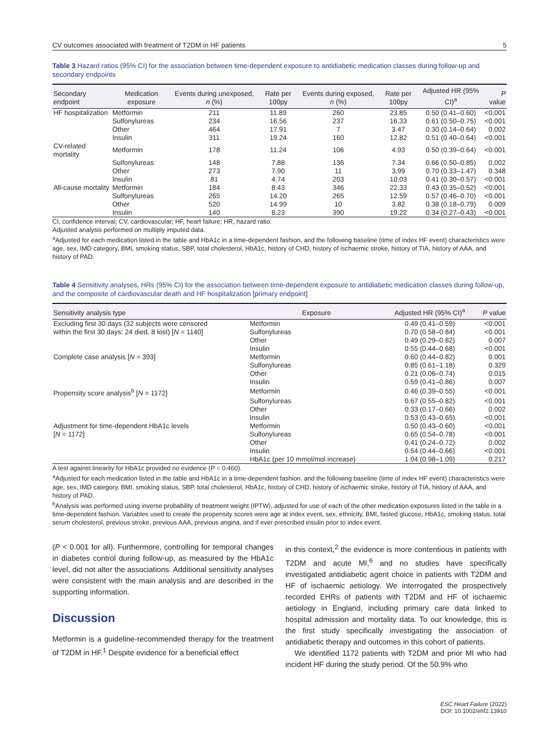CV outcomes associated with treatment of T2DM in HF patients 5
Table 3 Hazard ratios (95% CI) for the association between time-dependent exposure to antidiabetic medication classes during follow-up and secondary endpoints
| Secondary endpoint | Medication exposure | Events during unexposed, n (%) | Rate per 100py | Events during exposed, n (%) | Rate per 100py | Adjusted HR (95% CI)<sup>a</sup> | P value |
| --- | --- | --- | --- | --- | --- | --- | --- |
| HF hospitalization | Metformin | 211 | 11.89 | 260 | 23.85 | 0.50 (0.41–0.60) | <0.001 |
| | Sulfonylureas | 234 | 16.56 | 237 | 16.33 | 0.61 (0.50–0.75) | <0.001 |
| | Other | 464 | 17.91 | 7 | 3.47 | 0.30 (0.14–0.64) | 0.002 |
| | Insulin | 311 | 19.24 | 160 | 12.82 | 0.51 (0.40–0.64) | <0.001 |
| CV-related mortality | Metformin | 178 | 11.24 | 106 | 4.93 | 0.50 (0.39–0.64) | <0.001 |
| | Sulfonylureas | 148 | 7.88 | 136 | 7.34 | 0.66 (0.50–0.85) | 0.002 |
| | Other | 273 | 7.90 | 11 | 3.99 | 0.70 (0.33–1.47) | 0.348 |
| | Insulin | 81 | 4.74 | 203 | 10.03 | 0.41 (0.30–0.57) | <0.001 |
| All-cause mortality | Metformin | 184 | 8.43 | 346 | 22.33 | 0.43 (0.35–0.52) | <0.001 |
| | Sulfonylureas | 265 | 14.20 | 265 | 12.59 | 0.57 (0.46–0.70) | <0.001 |
| | Other | 520 | 14.99 | 10 | 3.82 | 0.38 (0.18–0.79) | 0.009 |
| | Insulin | 140 | 8.23 | 390 | 19.22 | 0.34 (0.27–0.43) | <0.001 |
CI, confidence interval; CV, cardiovascular; HF, heart failure; HR, hazard ratio.
Adjusted analysis performed on multiply imputed data.
<sup>a</sup> Adjusted for each medication listed in the table and HbA1c in a time-dependent fashion, and the following baseline (time of index HF event) characteristics were age, sex, IMD category, BMI, smoking status, SBP, total cholesterol, HbA1c, history of CHD, history of ischaemic stroke, history of TIA, history of AAA, and history of PAD.
Table 4 Sensitivity analyses, HRs (95% CI) for the association between time-dependent exposure to antidiabetic medication classes during follow-up, and the composite of cardiovascular death and HF hospitalization [primary endpoint]
| Sensitivity analysis type | Exposure | Adjusted HR (95% CI)<sup>a</sup> | P value |
| --- | --- | --- | --- |
| Excluding first 30 days (32 subjects were censored | Metformin | 0.49 (0.41–0.59) | <0.001 |
| within the first 30 days: 24 died, 8 lost) [ N = 1140] | Sulfonylureas | 0.70 (0.58–0.84) | <0.001 |
| | Other | 0.49 (0.29–0.82) | 0.007 |
| | Insulin | 0.55 (0.44–0.68) | <0.001 |
| Complete case analysis [ N = 393] | Metformin | 0.60 (0.44–0.82) | 0.001 |
| | Sulfonylureas | 0.85 (0.61–1.18) | 0.329 |
| | Other | 0.21 (0.06–0.74) | 0.015 |
| | Insulin | 0.59 (0.41–0.86) | 0.007 |
| Propensity score analysis<sup>b</sup> [ N = 1172] | Metformin | 0.46 (0.39–0.55) | <0.001 |
| | Sulfonylureas | 0.67 (0.55–0.82) | <0.001 |
| | Other | 0.33 (0.17–0.66) | 0.002 |
| | Insulin | 0.53 (0.43–0.65) | <0.001 |
| Adjustment for time-dependent HbA1c levels | Metformin | 0.50 (0.43–0.60) | <0.001 |
| [ N = 1172] | Sulfonylureas | 0.65 (0.54–0.78) | <0.001 |
| | Other | 0.41 (0.24–0.72) | 0.002 |
| | Insulin | 0.54 (0.44–0.66) | <0.001 |
| | HbA1c (per 10 mmol/mol increase) | 1.04 (0.98–1.09) | 0.217 |
A test against linearity for HbA1c provided no evidence (P = 0.460).
<sup>a</sup> Adjusted for each medication listed in the table and HbA1c in a time-dependent fashion, and the following baseline (time of index HF event) characteristics were age, sex, IMD category, BMI, smoking status, SBP, total cholesterol, HbA1c, history of CHD, history of ischaemic stroke, history of TIA, history of AAA, and history of PAD.
<sup>b</sup> Analysis was performed using inverse probability of treatment weight (IPTW), adjusted for use of each of the other medication exposures listed in the table in a time-dependent fashion. Variables used to create the propensity scores were age at index event, sex, ethnicity, BMI, fasted glucose, HbA1c, smoking status, total serum cholesterol, previous stroke, previous AAA, previous angina, and if ever prescribed insulin prior to index event.
(P < 0.001 for all). Furthermore, controlling for temporal changes in diabetes control during follow-up, as measured by the HbA1c level, did not alter the associations. Additional sensitivity analyses were consistent with the main analysis and are described in the supporting information.
Discussion
Metformin is a guideline-recommended therapy for the treatment of T2DM in HF.<sup>1</sup> Despite evidence for a beneficial effect
in this context,<sup>2</sup> the evidence is more contentious in patients with T2DM and acute MI,<sup>6</sup> and no studies have specifically investigated antidiabetic agent choice in patients with T2DM and HF of ischaemic aetiology. We interrogated the prospectively recorded EHRs of patients with T2DM and HF of ischaemic aetiology in England, including primary care data linked to hospital admission and mortality data. To our knowledge, this is the first study specifically investigating the association of antidiabetic therapy and outcomes in this cohort of patients.
We identified 1172 patients with T2DM and prior MI who had incident HF during the study period. Of the 50.9% who
ESC Heart Failure (2022)
DOI: 10.1002/ehf2.13910